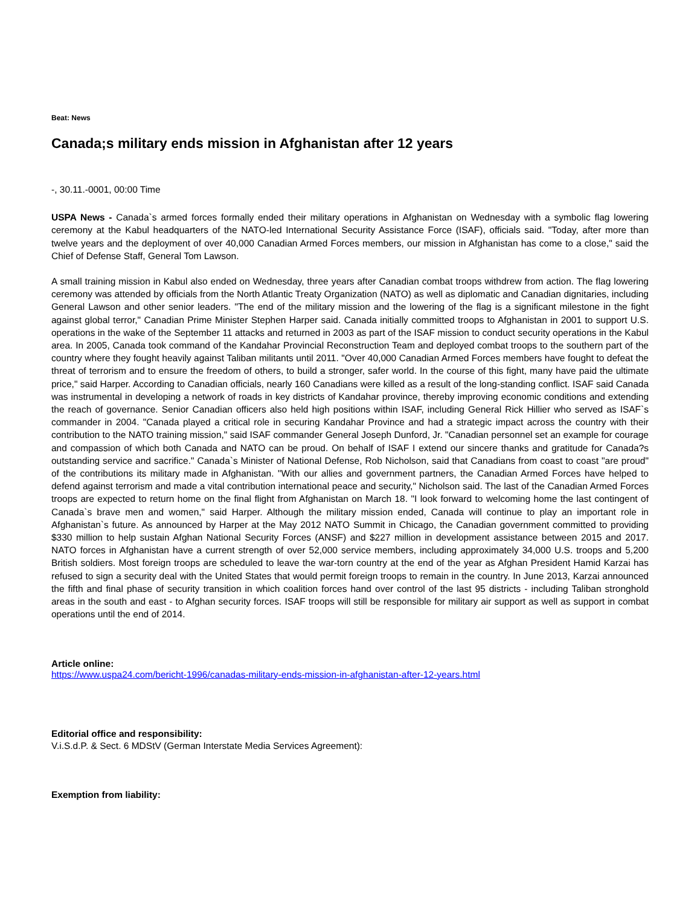Beat: News
Canada;s military ends mission in Afghanistan after 12 years
-, 30.11.-0001, 00:00 Time
USPA News - Canada`s armed forces formally ended their military operations in Afghanistan on Wednesday with a symbolic flag lowering ceremony at the Kabul headquarters of the NATO-led International Security Assistance Force (ISAF), officials said. "Today, after more than twelve years and the deployment of over 40,000 Canadian Armed Forces members, our mission in Afghanistan has come to a close," said the Chief of Defense Staff, General Tom Lawson.
A small training mission in Kabul also ended on Wednesday, three years after Canadian combat troops withdrew from action. The flag lowering ceremony was attended by officials from the North Atlantic Treaty Organization (NATO) as well as diplomatic and Canadian dignitaries, including General Lawson and other senior leaders. "The end of the military mission and the lowering of the flag is a significant milestone in the fight against global terror," Canadian Prime Minister Stephen Harper said. Canada initially committed troops to Afghanistan in 2001 to support U.S. operations in the wake of the September 11 attacks and returned in 2003 as part of the ISAF mission to conduct security operations in the Kabul area. In 2005, Canada took command of the Kandahar Provincial Reconstruction Team and deployed combat troops to the southern part of the country where they fought heavily against Taliban militants until 2011. "Over 40,000 Canadian Armed Forces members have fought to defeat the threat of terrorism and to ensure the freedom of others, to build a stronger, safer world. In the course of this fight, many have paid the ultimate price," said Harper. According to Canadian officials, nearly 160 Canadians were killed as a result of the long-standing conflict. ISAF said Canada was instrumental in developing a network of roads in key districts of Kandahar province, thereby improving economic conditions and extending the reach of governance. Senior Canadian officers also held high positions within ISAF, including General Rick Hillier who served as ISAF`s commander in 2004. "Canada played a critical role in securing Kandahar Province and had a strategic impact across the country with their contribution to the NATO training mission," said ISAF commander General Joseph Dunford, Jr. "Canadian personnel set an example for courage and compassion of which both Canada and NATO can be proud. On behalf of ISAF I extend our sincere thanks and gratitude for Canada?s outstanding service and sacrifice." Canada`s Minister of National Defense, Rob Nicholson, said that Canadians from coast to coast "are proud" of the contributions its military made in Afghanistan. "With our allies and government partners, the Canadian Armed Forces have helped to defend against terrorism and made a vital contribution international peace and security," Nicholson said. The last of the Canadian Armed Forces troops are expected to return home on the final flight from Afghanistan on March 18. "I look forward to welcoming home the last contingent of Canada`s brave men and women," said Harper. Although the military mission ended, Canada will continue to play an important role in Afghanistan`s future. As announced by Harper at the May 2012 NATO Summit in Chicago, the Canadian government committed to providing $330 million to help sustain Afghan National Security Forces (ANSF) and $227 million in development assistance between 2015 and 2017. NATO forces in Afghanistan have a current strength of over 52,000 service members, including approximately 34,000 U.S. troops and 5,200 British soldiers. Most foreign troops are scheduled to leave the war-torn country at the end of the year as Afghan President Hamid Karzai has refused to sign a security deal with the United States that would permit foreign troops to remain in the country. In June 2013, Karzai announced the fifth and final phase of security transition in which coalition forces hand over control of the last 95 districts - including Taliban stronghold areas in the south and east - to Afghan security forces. ISAF troops will still be responsible for military air support as well as support in combat operations until the end of 2014.
Article online:
https://www.uspa24.com/bericht-1996/canadas-military-ends-mission-in-afghanistan-after-12-years.html
Editorial office and responsibility:
V.i.S.d.P. & Sect. 6 MDStV (German Interstate Media Services Agreement):
Exemption from liability: